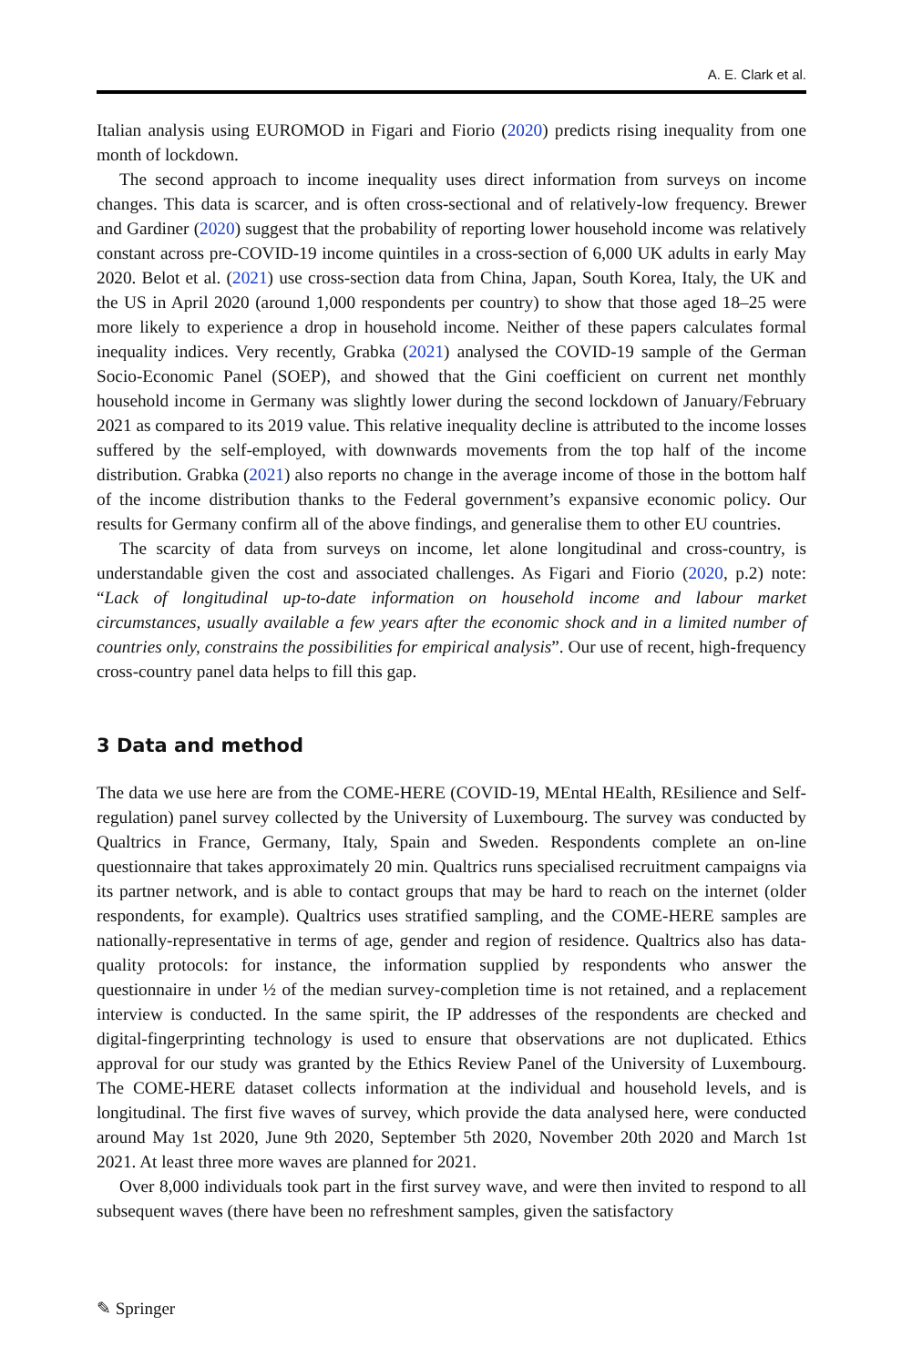A. E. Clark et al.
Italian analysis using EUROMOD in Figari and Fiorio (2020) predicts rising inequality from one month of lockdown.
The second approach to income inequality uses direct information from surveys on income changes. This data is scarcer, and is often cross-sectional and of relatively-low frequency. Brewer and Gardiner (2020) suggest that the probability of reporting lower household income was relatively constant across pre-COVID-19 income quintiles in a cross-section of 6,000 UK adults in early May 2020. Belot et al. (2021) use cross-section data from China, Japan, South Korea, Italy, the UK and the US in April 2020 (around 1,000 respondents per country) to show that those aged 18–25 were more likely to experience a drop in household income. Neither of these papers calculates formal inequality indices. Very recently, Grabka (2021) analysed the COVID-19 sample of the German Socio-Economic Panel (SOEP), and showed that the Gini coefficient on current net monthly household income in Germany was slightly lower during the second lockdown of January/February 2021 as compared to its 2019 value. This relative inequality decline is attributed to the income losses suffered by the self-employed, with downwards movements from the top half of the income distribution. Grabka (2021) also reports no change in the average income of those in the bottom half of the income distribution thanks to the Federal government’s expansive economic policy. Our results for Germany confirm all of the above findings, and generalise them to other EU countries.
The scarcity of data from surveys on income, let alone longitudinal and cross-country, is understandable given the cost and associated challenges. As Figari and Fiorio (2020, p.2) note: “Lack of longitudinal up-to-date information on household income and labour market circumstances, usually available a few years after the economic shock and in a limited number of countries only, constrains the possibilities for empirical analysis”. Our use of recent, high-frequency cross-country panel data helps to fill this gap.
3 Data and method
The data we use here are from the COME-HERE (COVID-19, MEntal HEalth, REsilience and Self-regulation) panel survey collected by the University of Luxembourg. The survey was conducted by Qualtrics in France, Germany, Italy, Spain and Sweden. Respondents complete an on-line questionnaire that takes approximately 20 min. Qualtrics runs specialised recruitment campaigns via its partner network, and is able to contact groups that may be hard to reach on the internet (older respondents, for example). Qualtrics uses stratified sampling, and the COME-HERE samples are nationally-representative in terms of age, gender and region of residence. Qualtrics also has data-quality protocols: for instance, the information supplied by respondents who answer the questionnaire in under ½ of the median survey-completion time is not retained, and a replacement interview is conducted. In the same spirit, the IP addresses of the respondents are checked and digital-fingerprinting technology is used to ensure that observations are not duplicated. Ethics approval for our study was granted by the Ethics Review Panel of the University of Luxembourg. The COME-HERE dataset collects information at the individual and household levels, and is longitudinal. The first five waves of survey, which provide the data analysed here, were conducted around May 1st 2020, June 9th 2020, September 5th 2020, November 20th 2020 and March 1st 2021. At least three more waves are planned for 2021.
Over 8,000 individuals took part in the first survey wave, and were then invited to respond to all subsequent waves (there have been no refreshment samples, given the satisfactory
✎ Springer